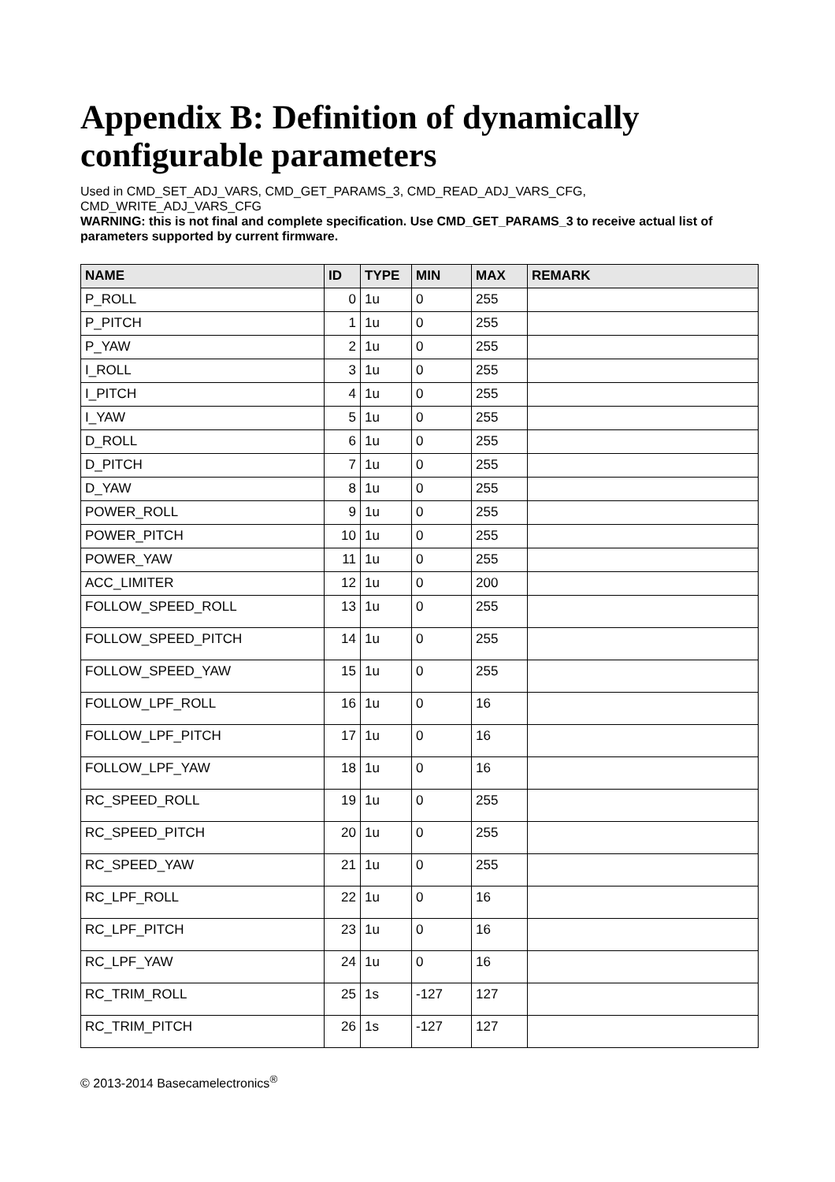Appendix B: Definition of dynamically configurable parameters
Used in CMD_SET_ADJ_VARS, CMD_GET_PARAMS_3, CMD_READ_ADJ_VARS_CFG, CMD_WRITE_ADJ_VARS_CFG
WARNING: this is not final and complete specification. Use CMD_GET_PARAMS_3 to receive actual list of parameters supported by current firmware.
| NAME | ID | TYPE | MIN | MAX | REMARK |
| --- | --- | --- | --- | --- | --- |
| P_ROLL | 0 | 1u | 0 | 255 | |
| P_PITCH | 1 | 1u | 0 | 255 | |
| P_YAW | 2 | 1u | 0 | 255 | |
| I_ROLL | 3 | 1u | 0 | 255 | |
| I_PITCH | 4 | 1u | 0 | 255 | |
| I_YAW | 5 | 1u | 0 | 255 | |
| D_ROLL | 6 | 1u | 0 | 255 | |
| D_PITCH | 7 | 1u | 0 | 255 | |
| D_YAW | 8 | 1u | 0 | 255 | |
| POWER_ROLL | 9 | 1u | 0 | 255 | |
| POWER_PITCH | 10 | 1u | 0 | 255 | |
| POWER_YAW | 11 | 1u | 0 | 255 | |
| ACC_LIMITER | 12 | 1u | 0 | 200 | |
| FOLLOW_SPEED_ROLL | 13 | 1u | 0 | 255 | |
| FOLLOW_SPEED_PITCH | 14 | 1u | 0 | 255 | |
| FOLLOW_SPEED_YAW | 15 | 1u | 0 | 255 | |
| FOLLOW_LPF_ROLL | 16 | 1u | 0 | 16 | |
| FOLLOW_LPF_PITCH | 17 | 1u | 0 | 16 | |
| FOLLOW_LPF_YAW | 18 | 1u | 0 | 16 | |
| RC_SPEED_ROLL | 19 | 1u | 0 | 255 | |
| RC_SPEED_PITCH | 20 | 1u | 0 | 255 | |
| RC_SPEED_YAW | 21 | 1u | 0 | 255 | |
| RC_LPF_ROLL | 22 | 1u | 0 | 16 | |
| RC_LPF_PITCH | 23 | 1u | 0 | 16 | |
| RC_LPF_YAW | 24 | 1u | 0 | 16 | |
| RC_TRIM_ROLL | 25 | 1s | -127 | 127 | |
| RC_TRIM_PITCH | 26 | 1s | -127 | 127 | |
© 2013-2014 Basecamelectronics<sup>®</sup>